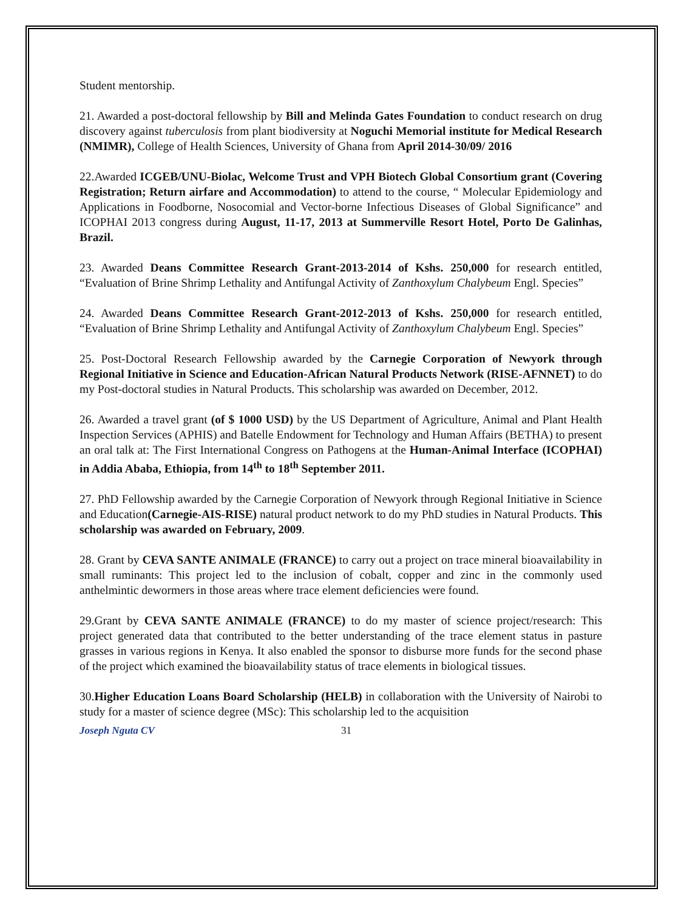Student mentorship.
21. Awarded a post-doctoral fellowship by Bill and Melinda Gates Foundation to conduct research on drug discovery against tuberculosis from plant biodiversity at Noguchi Memorial institute for Medical Research (NMIMR), College of Health Sciences, University of Ghana from April 2014-30/09/ 2016
22.Awarded ICGEB/UNU-Biolac, Welcome Trust and VPH Biotech Global Consortium grant (Covering Registration; Return airfare and Accommodation) to attend to the course, “ Molecular Epidemiology and Applications in Foodborne, Nosocomial and Vector-borne Infectious Diseases of Global Significance” and ICOPHAI 2013 congress during August, 11-17, 2013 at Summerville Resort Hotel, Porto De Galinhas, Brazil.
23. Awarded Deans Committee Research Grant-2013-2014 of Kshs. 250,000 for research entitled, “Evaluation of Brine Shrimp Lethality and Antifungal Activity of Zanthoxylum Chalybeum Engl. Species”
24. Awarded Deans Committee Research Grant-2012-2013 of Kshs. 250,000 for research entitled, “Evaluation of Brine Shrimp Lethality and Antifungal Activity of Zanthoxylum Chalybeum Engl. Species”
25. Post-Doctoral Research Fellowship awarded by the Carnegie Corporation of Newyork through Regional Initiative in Science and Education-African Natural Products Network (RISE-AFNNET) to do my Post-doctoral studies in Natural Products. This scholarship was awarded on December, 2012.
26. Awarded a travel grant (of $ 1000 USD) by the US Department of Agriculture, Animal and Plant Health Inspection Services (APHIS) and Batelle Endowment for Technology and Human Affairs (BETHA) to present an oral talk at: The First International Congress on Pathogens at the Human-Animal Interface (ICOPHAI) in Addia Ababa, Ethiopia, from 14<sup>th</sup> to 18<sup>th</sup> September 2011.
27. PhD Fellowship awarded by the Carnegie Corporation of Newyork through Regional Initiative in Science and Education(Carnegie-AIS-RISE) natural product network to do my PhD studies in Natural Products. This scholarship was awarded on February, 2009.
28. Grant by CEVA SANTE ANIMALE (FRANCE) to carry out a project on trace mineral bioavailability in small ruminants: This project led to the inclusion of cobalt, copper and zinc in the commonly used anthelmintic dewormers in those areas where trace element deficiencies were found.
29.Grant by CEVA SANTE ANIMALE (FRANCE) to do my master of science project/research: This project generated data that contributed to the better understanding of the trace element status in pasture grasses in various regions in Kenya. It also enabled the sponsor to disburse more funds for the second phase of the project which examined the bioavailability status of trace elements in biological tissues.
30.Higher Education Loans Board Scholarship (HELB) in collaboration with the University of Nairobi to study for a master of science degree (MSc): This scholarship led to the acquisition
Joseph Nguta CV 31